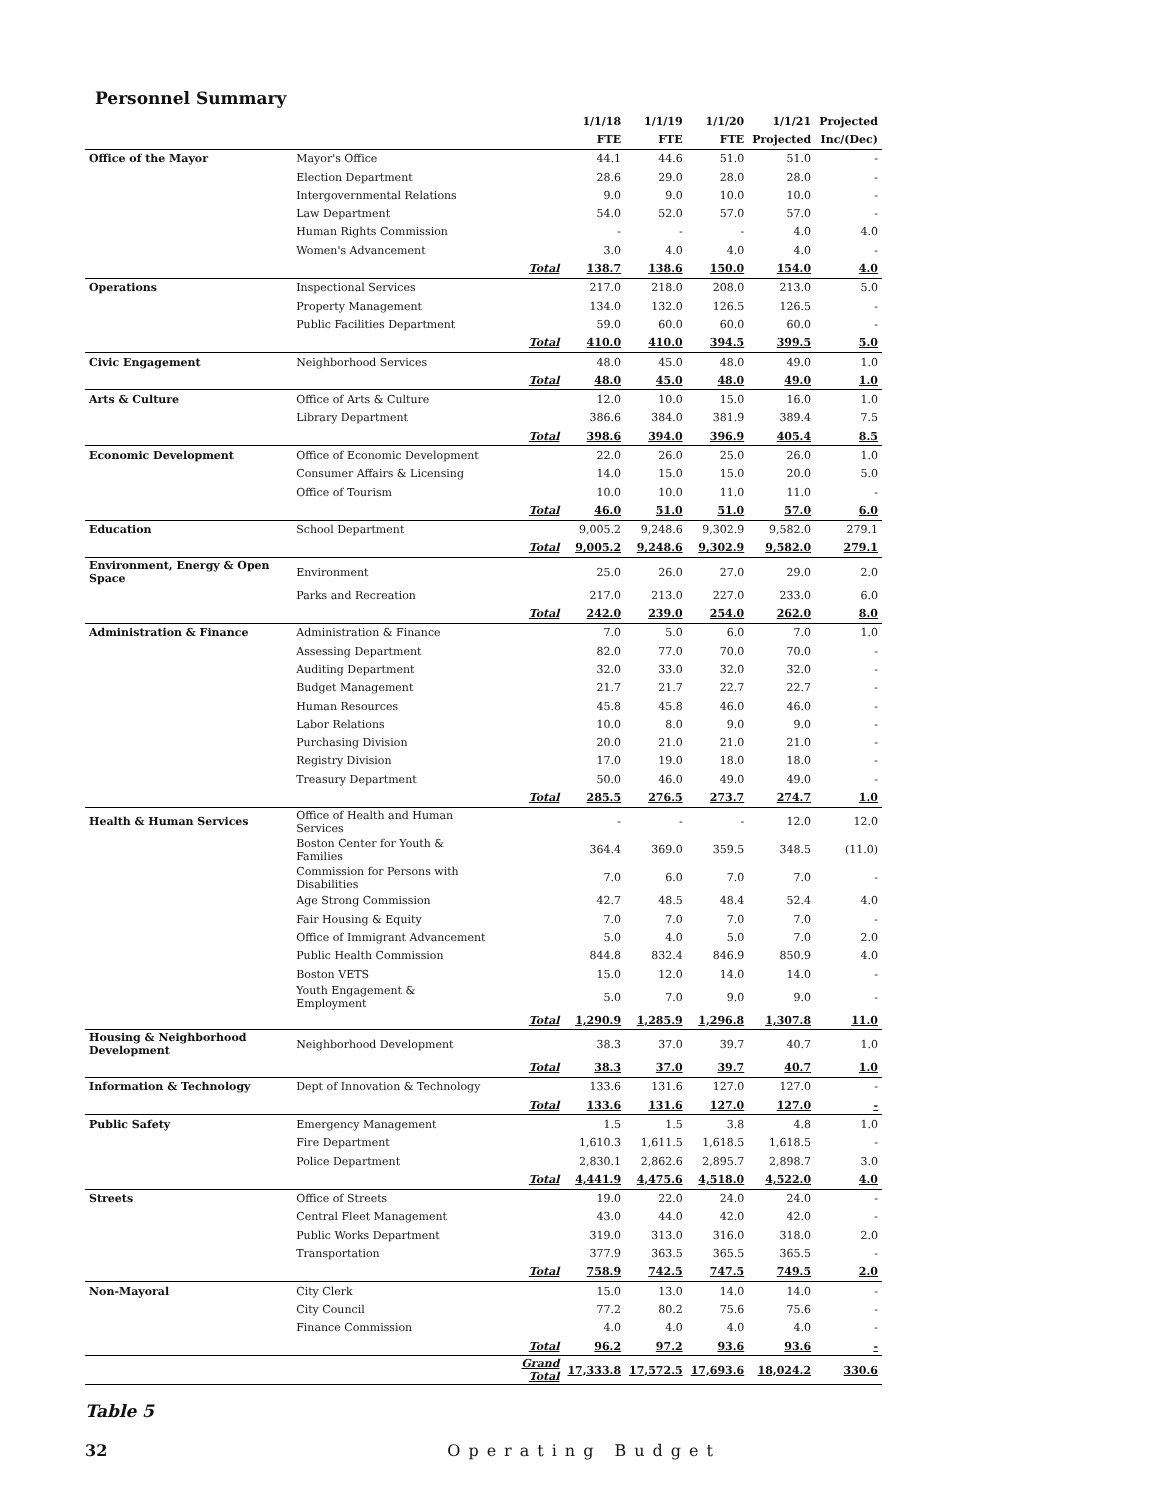Personnel Summary
| | | | 1/1/18 | 1/1/19 | 1/1/20 | 1/1/21 | Projected |
| --- | --- | --- | --- | --- | --- | --- | --- |
| | | | FTE | FTE | FTE | Projected | Inc/(Dec) |
| Office of the Mayor | Mayor's Office | | 44.1 | 44.6 | 51.0 | 51.0 | - |
| | Election Department | | 28.6 | 29.0 | 28.0 | 28.0 | - |
| | Intergovernmental Relations | | 9.0 | 9.0 | 10.0 | 10.0 | - |
| | Law Department | | 54.0 | 52.0 | 57.0 | 57.0 | - |
| | Human Rights Commission | | - | - | - | 4.0 | 4.0 |
| | Women's Advancement | | 3.0 | 4.0 | 4.0 | 4.0 | - |
| | | Total | 138.7 | 138.6 | 150.0 | 154.0 | 4.0 |
| Operations | Inspectional Services | | 217.0 | 218.0 | 208.0 | 213.0 | 5.0 |
| | Property Management | | 134.0 | 132.0 | 126.5 | 126.5 | - |
| | Public Facilities Department | | 59.0 | 60.0 | 60.0 | 60.0 | - |
| | | Total | 410.0 | 410.0 | 394.5 | 399.5 | 5.0 |
| Civic Engagement | Neighborhood Services | | 48.0 | 45.0 | 48.0 | 49.0 | 1.0 |
| | | Total | 48.0 | 45.0 | 48.0 | 49.0 | 1.0 |
| Arts & Culture | Office of Arts & Culture | | 12.0 | 10.0 | 15.0 | 16.0 | 1.0 |
| | Library Department | | 386.6 | 384.0 | 381.9 | 389.4 | 7.5 |
| | | Total | 398.6 | 394.0 | 396.9 | 405.4 | 8.5 |
| Economic Development | Office of Economic Development | | 22.0 | 26.0 | 25.0 | 26.0 | 1.0 |
| | Consumer Affairs & Licensing | | 14.0 | 15.0 | 15.0 | 20.0 | 5.0 |
| | Office of Tourism | | 10.0 | 10.0 | 11.0 | 11.0 | - |
| | | Total | 46.0 | 51.0 | 51.0 | 57.0 | 6.0 |
| Education | School Department | | 9,005.2 | 9,248.6 | 9,302.9 | 9,582.0 | 279.1 |
| | | Total | 9,005.2 | 9,248.6 | 9,302.9 | 9,582.0 | 279.1 |
| Environment, Energy & Open Space | Environment | | 25.0 | 26.0 | 27.0 | 29.0 | 2.0 |
| | Parks and Recreation | | 217.0 | 213.0 | 227.0 | 233.0 | 6.0 |
| | | Total | 242.0 | 239.0 | 254.0 | 262.0 | 8.0 |
| Administration & Finance | Administration & Finance | | 7.0 | 5.0 | 6.0 | 7.0 | 1.0 |
| | Assessing Department | | 82.0 | 77.0 | 70.0 | 70.0 | - |
| | Auditing Department | | 32.0 | 33.0 | 32.0 | 32.0 | - |
| | Budget Management | | 21.7 | 21.7 | 22.7 | 22.7 | - |
| | Human Resources | | 45.8 | 45.8 | 46.0 | 46.0 | - |
| | Labor Relations | | 10.0 | 8.0 | 9.0 | 9.0 | - |
| | Purchasing Division | | 20.0 | 21.0 | 21.0 | 21.0 | - |
| | Registry Division | | 17.0 | 19.0 | 18.0 | 18.0 | - |
| | Treasury Department | | 50.0 | 46.0 | 49.0 | 49.0 | - |
| | | Total | 285.5 | 276.5 | 273.7 | 274.7 | 1.0 |
| Health & Human Services | Office of Health and Human Services | | - | - | - | 12.0 | 12.0 |
| | Boston Center for Youth & Families | | 364.4 | 369.0 | 359.5 | 348.5 | (11.0) |
| | Commission for Persons with Disabilities | | 7.0 | 6.0 | 7.0 | 7.0 | - |
| | Age Strong Commission | | 42.7 | 48.5 | 48.4 | 52.4 | 4.0 |
| | Fair Housing & Equity | | 7.0 | 7.0 | 7.0 | 7.0 | - |
| | Office of Immigrant Advancement | | 5.0 | 4.0 | 5.0 | 7.0 | 2.0 |
| | Public Health Commission | | 844.8 | 832.4 | 846.9 | 850.9 | 4.0 |
| | Boston VETS | | 15.0 | 12.0 | 14.0 | 14.0 | - |
| | Youth Engagement & Employment | | 5.0 | 7.0 | 9.0 | 9.0 | - |
| | | Total | 1,290.9 | 1,285.9 | 1,296.8 | 1,307.8 | 11.0 |
| Housing & Neighborhood Development | Neighborhood Development | | 38.3 | 37.0 | 39.7 | 40.7 | 1.0 |
| | | Total | 38.3 | 37.0 | 39.7 | 40.7 | 1.0 |
| Information & Technology | Dept of Innovation & Technology | | 133.6 | 131.6 | 127.0 | 127.0 | - |
| | | Total | 133.6 | 131.6 | 127.0 | 127.0 | - |
| Public Safety | Emergency Management | | 1.5 | 1.5 | 3.8 | 4.8 | 1.0 |
| | Fire Department | | 1,610.3 | 1,611.5 | 1,618.5 | 1,618.5 | - |
| | Police Department | | 2,830.1 | 2,862.6 | 2,895.7 | 2,898.7 | 3.0 |
| | | Total | 4,441.9 | 4,475.6 | 4,518.0 | 4,522.0 | 4.0 |
| Streets | Office of Streets | | 19.0 | 22.0 | 24.0 | 24.0 | - |
| | Central Fleet Management | | 43.0 | 44.0 | 42.0 | 42.0 | - |
| | Public Works Department | | 319.0 | 313.0 | 316.0 | 318.0 | 2.0 |
| | Transportation | | 377.9 | 363.5 | 365.5 | 365.5 | - |
| | | Total | 758.9 | 742.5 | 747.5 | 749.5 | 2.0 |
| Non-Mayoral | City Clerk | | 15.0 | 13.0 | 14.0 | 14.0 | - |
| | City Council | | 77.2 | 80.2 | 75.6 | 75.6 | - |
| | Finance Commission | | 4.0 | 4.0 | 4.0 | 4.0 | - |
| | | Total | 96.2 | 97.2 | 93.6 | 93.6 | - |
| | | Grand Total | 17,333.8 | 17,572.5 | 17,693.6 | 18,024.2 | 330.6 |
Table 5
32 Operating Budget